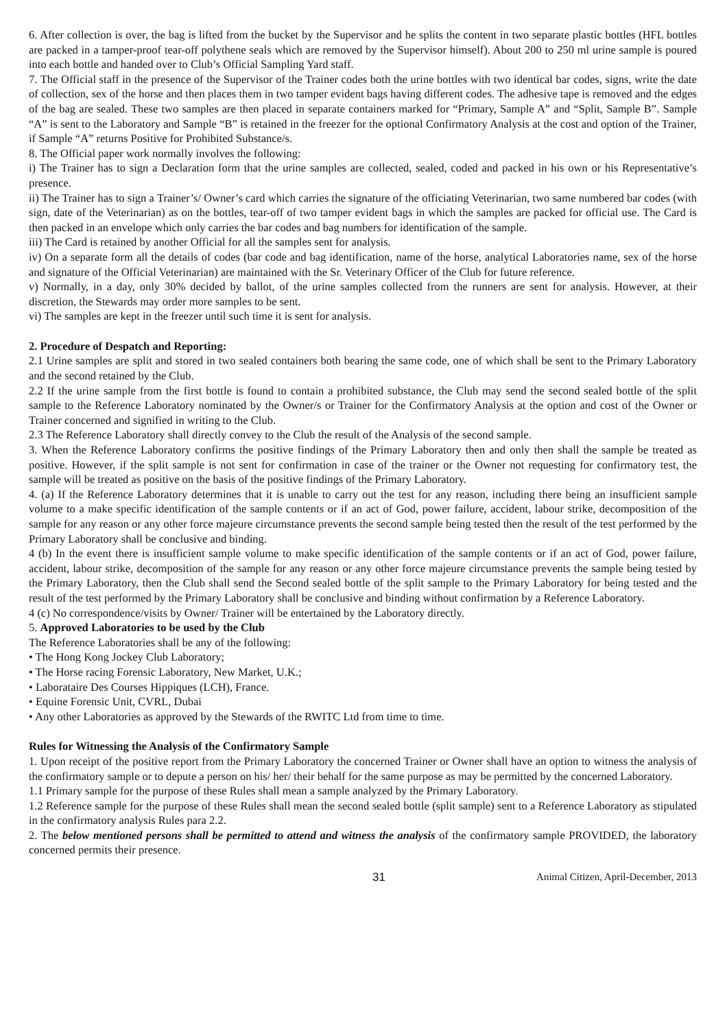6. After collection is over, the bag is lifted from the bucket by the Supervisor and he splits the content in two separate plastic bottles (HFL bottles are packed in a tamper-proof tear-off polythene seals which are removed by the Supervisor himself). About 200 to 250 ml urine sample is poured into each bottle and handed over to Club’s Official Sampling Yard staff.
7. The Official staff in the presence of the Supervisor of the Trainer codes both the urine bottles with two identical bar codes, signs, write the date of collection, sex of the horse and then places them in two tamper evident bags having different codes. The adhesive tape is removed and the edges of the bag are sealed. These two samples are then placed in separate containers marked for “Primary, Sample A” and “Split, Sample B”. Sample “A” is sent to the Laboratory and Sample “B” is retained in the freezer for the optional Confirmatory Analysis at the cost and option of the Trainer, if Sample “A” returns Positive for Prohibited Substance/s.
8. The Official paper work normally involves the following:
i) The Trainer has to sign a Declaration form that the urine samples are collected, sealed, coded and packed in his own or his Representative’s presence.
ii) The Trainer has to sign a Trainer’s/ Owner’s card which carries the signature of the officiating Veterinarian, two same numbered bar codes (with sign, date of the Veterinarian) as on the bottles, tear-off of two tamper evident bags in which the samples are packed for official use. The Card is then packed in an envelope which only carries the bar codes and bag numbers for identification of the sample.
iii) The Card is retained by another Official for all the samples sent for analysis.
iv) On a separate form all the details of codes (bar code and bag identification, name of the horse, analytical Laboratories name, sex of the horse and signature of the Official Veterinarian) are maintained with the Sr. Veterinary Officer of the Club for future reference.
v) Normally, in a day, only 30% decided by ballot, of the urine samples collected from the runners are sent for analysis. However, at their discretion, the Stewards may order more samples to be sent.
vi) The samples are kept in the freezer until such time it is sent for analysis.
2. Procedure of Despatch and Reporting:
2.1 Urine samples are split and stored in two sealed containers both bearing the same code, one of which shall be sent to the Primary Laboratory and the second retained by the Club.
2.2 If the urine sample from the first bottle is found to contain a prohibited substance, the Club may send the second sealed bottle of the split sample to the Reference Laboratory nominated by the Owner/s or Trainer for the Confirmatory Analysis at the option and cost of the Owner or Trainer concerned and signified in writing to the Club.
2.3 The Reference Laboratory shall directly convey to the Club the result of the Analysis of the second sample.
3. When the Reference Laboratory confirms the positive findings of the Primary Laboratory then and only then shall the sample be treated as positive. However, if the split sample is not sent for confirmation in case of the trainer or the Owner not requesting for confirmatory test, the sample will be treated as positive on the basis of the positive findings of the Primary Laboratory.
4. (a) If the Reference Laboratory determines that it is unable to carry out the test for any reason, including there being an insufficient sample volume to a make specific identification of the sample contents or if an act of God, power failure, accident, labour strike, decomposition of the sample for any reason or any other force majeure circumstance prevents the second sample being tested then the result of the test performed by the Primary Laboratory shall be conclusive and binding.
4 (b) In the event there is insufficient sample volume to make specific identification of the sample contents or if an act of God, power failure, accident, labour strike, decomposition of the sample for any reason or any other force majeure circumstance prevents the sample being tested by the Primary Laboratory, then the Club shall send the Second sealed bottle of the split sample to the Primary Laboratory for being tested and the result of the test performed by the Primary Laboratory shall be conclusive and binding without confirmation by a Reference Laboratory.
4 (c) No correspondence/visits by Owner/ Trainer will be entertained by the Laboratory directly.
5. Approved Laboratories to be used by the Club
The Reference Laboratories shall be any of the following:
• The Hong Kong Jockey Club Laboratory;
• The Horse racing Forensic Laboratory, New Market, U.K.;
• Laborataire Des Courses Hippiques (LCH), France.
• Equine Forensic Unit, CVRL, Dubai
• Any other Laboratories as approved by the Stewards of the RWITC Ltd from time to time.
Rules for Witnessing the Analysis of the Confirmatory Sample
1. Upon receipt of the positive report from the Primary Laboratory the concerned Trainer or Owner shall have an option to witness the analysis of the confirmatory sample or to depute a person on his/ her/ their behalf for the same purpose as may be permitted by the concerned Laboratory.
1.1 Primary sample for the purpose of these Rules shall mean a sample analyzed by the Primary Laboratory.
1.2 Reference sample for the purpose of these Rules shall mean the second sealed bottle (split sample) sent to a Reference Laboratory as stipulated in the confirmatory analysis Rules para 2.2.
2. The below mentioned persons shall be permitted to attend and witness the analysis of the confirmatory sample PROVIDED, the laboratory concerned permits their presence.
31 Animal Citizen, April-December, 2013